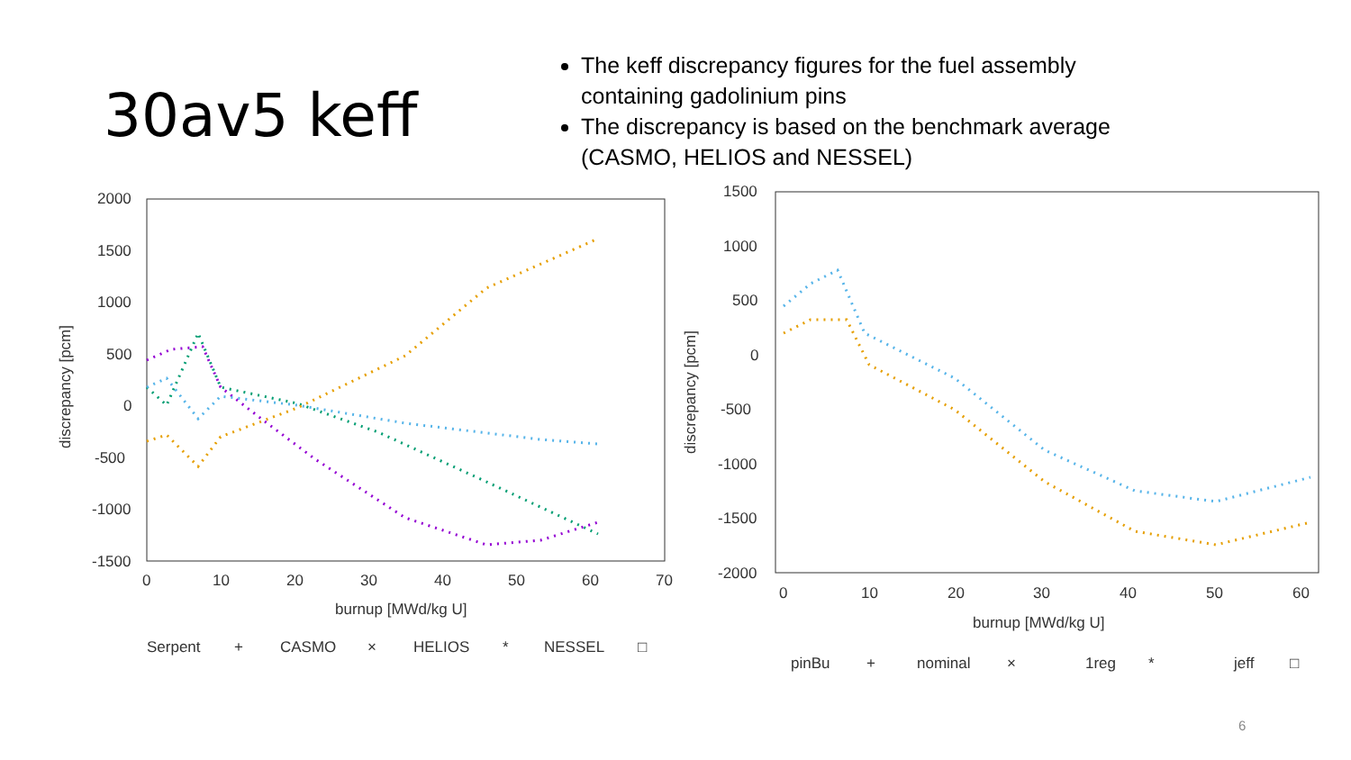30av5 keff
The keff discrepancy figures for the fuel assembly containing gadolinium pins
The discrepancy is based on the benchmark average (CASMO, HELIOS and NESSEL)
2000
1500
1000
500
0
-500
-1000
-1500
0
10
20
30
40
50
60
70
burnup [MWd/kg U]
discrepancy [pcm]
Serpent
+
CASMO
×
HELIOS
*
NESSEL
□
1500
1000
500
0
-500
-1000
-1500
-2000
0
10
20
30
40
50
60
burnup [MWd/kg U]
discrepancy [pcm]
pinBu
+
nominal
×
1reg
*
jeff
□
6